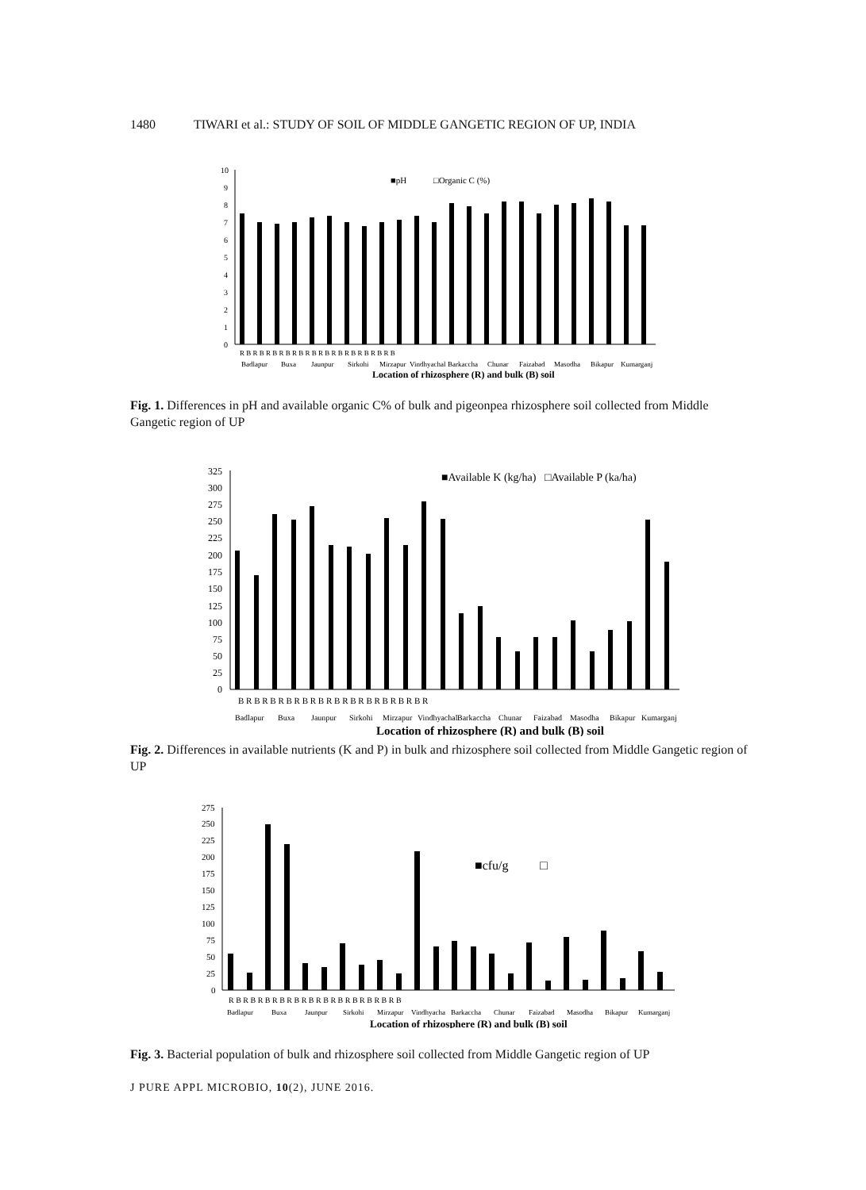1480 TIWARI et al.: STUDY OF SOIL OF MIDDLE GANGETIC REGION OF UP, INDIA
10
9
8
7
6
5
4
3
2
1
0
■pH
□Organic C (%)
R B R B R B R B R B R B R B R B R B R B R B R B
Badlapur
Buxa
Jaunpur
Sirkohi
Mirzapur
Vindhyachal
Barkaccha
Chunar
Faizabad
Masodha
Bikapur
Kumarganj
Location of rhizosphere (R) and bulk (B) soil
Fig. 1. Differences in pH and available organic C% of bulk and pigeonpea rhizosphere soil collected from Middle Gangetic region of UP
325
300
275
250
225
200
175
150
125
100
75
50
25
0
■Available K (kg/ha)
□Available P (ka/ha)
B R B R B R B R B R B R B R B R B R B R B R B R
Badlapur
Buxa
Jaunpur
Sirkohi
Mirzapur
Vindhyachal
Barkaccha
Chunar
Faizabad
Masodha
Bikapur
Kumarganj
Location of rhizosphere (R) and bulk (B) soil
Fig. 2. Differences in available nutrients (K and P) in bulk and rhizosphere soil collected from Middle Gangetic region of UP
275
250
225
200
175
150
125
100
75
50
25
0
■cfu/g
□
R B R B R B R B R B R B R B R B R B R B R B R B
Badlapur
Buxa
Jaunpur
Sirkohi
Mirzapur
Vindhyacha
Barkaccha
Chunar
Faizabad
Masodha
Bikapur
Kumarganj
Location of rhizosphere (R) and bulk (B) soil
Fig. 3. Bacterial population of bulk and rhizosphere soil collected from Middle Gangetic region of UP
J PURE APPL MICROBIO, 10(2), JUNE 2016.